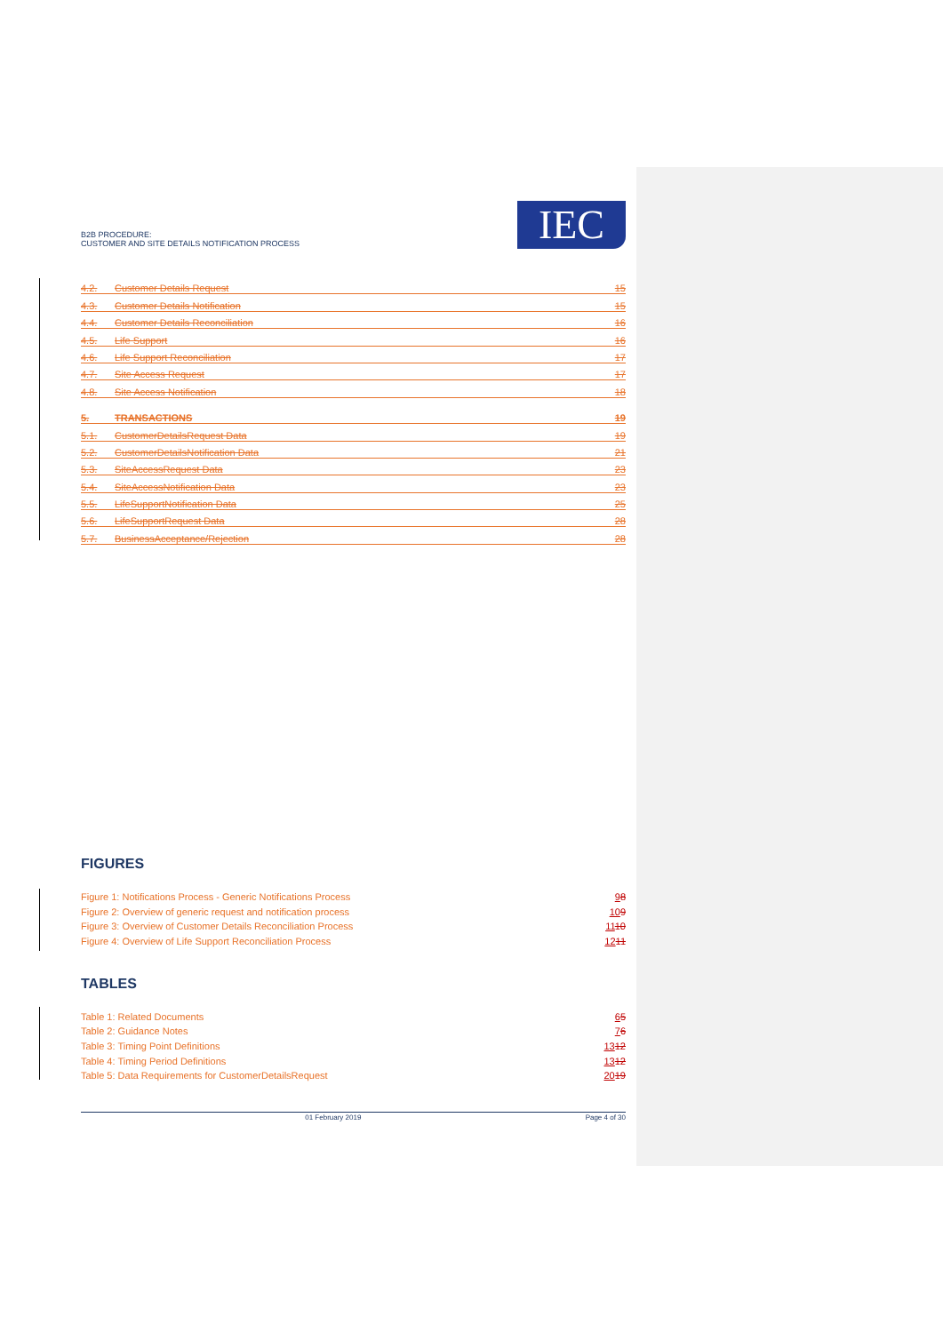B2B PROCEDURE:
CUSTOMER AND SITE DETAILS NOTIFICATION PROCESS
IEC
4.2. Customer Details Request 15
4.3. Customer Details Notification 15
4.4. Customer Details Reconciliation 16
4.5. Life Support 16
4.6. Life Support Reconciliation 17
4.7. Site Access Request 17
4.8. Site Access Notification 18
5. TRANSACTIONS 19
5.1. CustomerDetailsRequest Data 19
5.2. CustomerDetailsNotification Data 21
5.3. SiteAccessRequest Data 23
5.4. SiteAccessNotification Data 23
5.5. LifeSupportNotification Data 25
5.6. LifeSupportRequest Data 28
5.7. BusinessAcceptance/Rejection 28
FIGURES
Figure 1: Notifications Process - Generic Notifications Process 98
Figure 2: Overview of generic request and notification process 109
Figure 3: Overview of Customer Details Reconciliation Process 1110
Figure 4: Overview of Life Support Reconciliation Process 1211
TABLES
Table 1: Related Documents 65
Table 2: Guidance Notes 76
Table 3: Timing Point Definitions 1312
Table 4: Timing Period Definitions 1312
Table 5: Data Requirements for CustomerDetailsRequest 2019
01 February 2019 Page 4 of 30